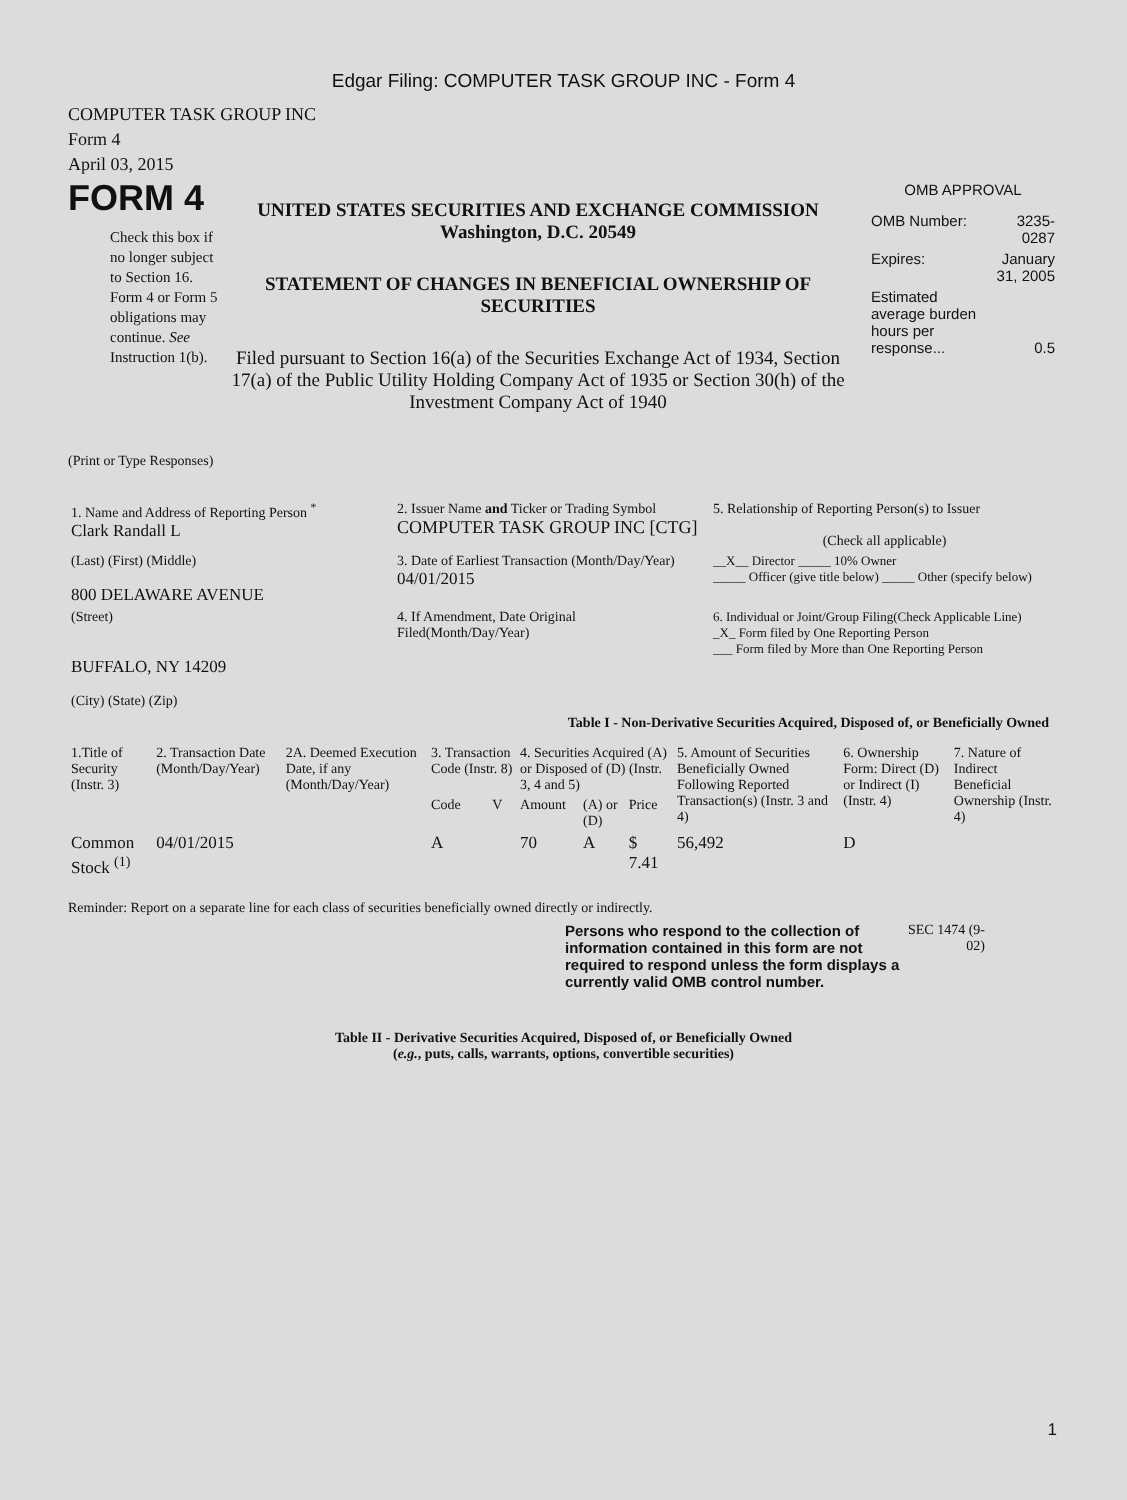Edgar Filing: COMPUTER TASK GROUP INC - Form 4
COMPUTER TASK GROUP INC
Form 4
April 03, 2015
FORM 4
Check this box if no longer subject to Section 16. Form 4 or Form 5 obligations may continue. See Instruction 1(b).
UNITED STATES SECURITIES AND EXCHANGE COMMISSION
Washington, D.C. 20549
STATEMENT OF CHANGES IN BENEFICIAL OWNERSHIP OF SECURITIES
Filed pursuant to Section 16(a) of the Securities Exchange Act of 1934, Section 17(a) of the Public Utility Holding Company Act of 1935 or Section 30(h) of the Investment Company Act of 1940
OMB APPROVAL
| OMB Number: | 3235-0287 |
| Expires: | January 31, 2005 |
| Estimated average burden hours per response... | 0.5 |
(Print or Type Responses)
| 1. Name and Address of Reporting Person <sup>*</sup> Clark Randall L | 2. Issuer Name and Ticker or Trading Symbol COMPUTER TASK GROUP INC [CTG] | 5. Relationship of Reporting Person(s) to Issuer (Check all applicable) |
| (Last) (First) (Middle) 800 DELAWARE AVENUE | 3. Date of Earliest Transaction (Month/Day/Year) 04/01/2015 | __X__ Director _____ 10% Owner _____ Officer (give title below) _____ Other (specify below) |
| (Street) BUFFALO, NY 14209 (City) (State) (Zip) | 4. If Amendment, Date Original Filed(Month/Day/Year) | 6. Individual or Joint/Group Filing(Check Applicable Line) _X_ Form filed by One Reporting Person ___ Form filed by More than One Reporting Person |
Table I - Non-Derivative Securities Acquired, Disposed of, or Beneficially Owned
| 1.Title of Security (Instr. 3) | 2. Transaction Date (Month/Day/Year) | 2A. Deemed Execution Date, if any (Month/Day/Year) | 3. Transaction Code (Instr. 8) | | 4. Securities Acquired (A) or Disposed of (D) (Instr. 3, 4 and 5) | | | 5. Amount of Securities Beneficially Owned Following Reported Transaction(s) (Instr. 3 and 4) | 6. Ownership Form: Direct (D) or Indirect (I) (Instr. 4) | 7. Nature of Indirect Beneficial Ownership (Instr. 4) |
| --- | --- | --- | --- | --- | --- | --- | --- | --- | --- | --- |
| | | | Code | V | Amount | (A) or (D) | Price | | | |
| Common Stock <sup>(1)</sup> | 04/01/2015 | | A | | 70 | A | $ 7.41 | 56,492 | D | |
Reminder: Report on a separate line for each class of securities beneficially owned directly or indirectly.
Persons who respond to the collection of information contained in this form are not required to respond unless the form displays a currently valid OMB control number.
SEC 1474 (9-02)
Table II - Derivative Securities Acquired, Disposed of, or Beneficially Owned
(e.g., puts, calls, warrants, options, convertible securities)
1